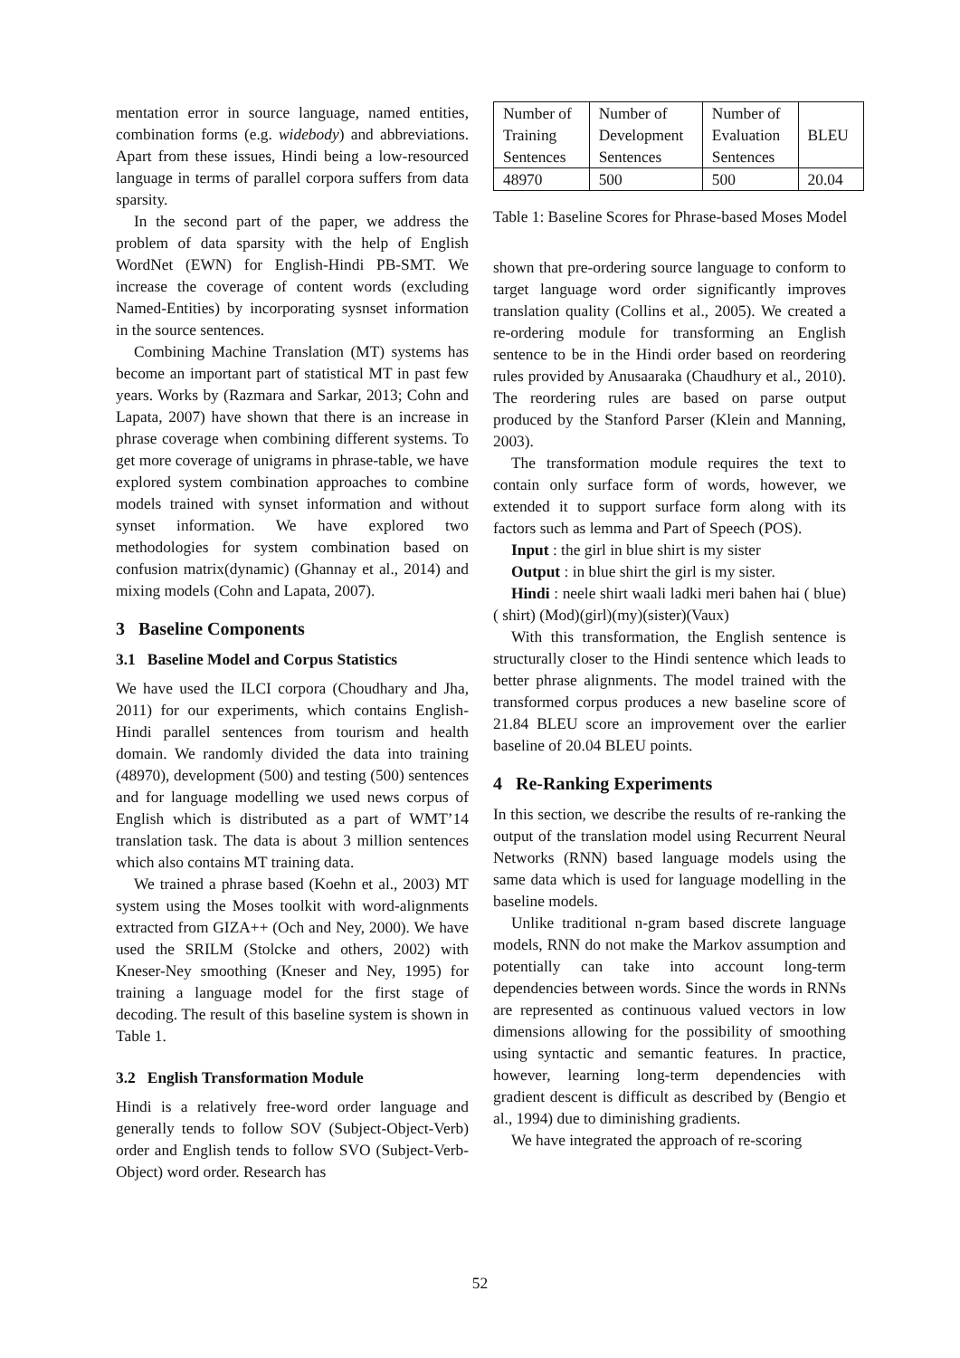mentation error in source language, named entities, combination forms (e.g. widebody) and abbreviations. Apart from these issues, Hindi being a low-resourced language in terms of parallel corpora suffers from data sparsity.
In the second part of the paper, we address the problem of data sparsity with the help of English WordNet (EWN) for English-Hindi PB-SMT. We increase the coverage of content words (excluding Named-Entities) by incorporating sysnset information in the source sentences.
Combining Machine Translation (MT) systems has become an important part of statistical MT in past few years. Works by (Razmara and Sarkar, 2013; Cohn and Lapata, 2007) have shown that there is an increase in phrase coverage when combining different systems. To get more coverage of unigrams in phrase-table, we have explored system combination approaches to combine models trained with synset information and without synset information. We have explored two methodologies for system combination based on confusion matrix(dynamic) (Ghannay et al., 2014) and mixing models (Cohn and Lapata, 2007).
3 Baseline Components
3.1 Baseline Model and Corpus Statistics
We have used the ILCI corpora (Choudhary and Jha, 2011) for our experiments, which contains English-Hindi parallel sentences from tourism and health domain. We randomly divided the data into training (48970), development (500) and testing (500) sentences and for language modelling we used news corpus of English which is distributed as a part of WMT’14 translation task. The data is about 3 million sentences which also contains MT training data.
We trained a phrase based (Koehn et al., 2003) MT system using the Moses toolkit with word-alignments extracted from GIZA++ (Och and Ney, 2000). We have used the SRILM (Stolcke and others, 2002) with Kneser-Ney smoothing (Kneser and Ney, 1995) for training a language model for the first stage of decoding. The result of this baseline system is shown in Table 1.
3.2 English Transformation Module
Hindi is a relatively free-word order language and generally tends to follow SOV (Subject-Object-Verb) order and English tends to follow SVO (Subject-Verb-Object) word order. Research has
| Number of Training Sentences | Number of Development Sentences | Number of Evaluation Sentences | BLEU |
| 48970 | 500 | 500 | 20.04 |
Table 1: Baseline Scores for Phrase-based Moses Model
shown that pre-ordering source language to conform to target language word order significantly improves translation quality (Collins et al., 2005). We created a re-ordering module for transforming an English sentence to be in the Hindi order based on reordering rules provided by Anusaaraka (Chaudhury et al., 2010). The reordering rules are based on parse output produced by the Stanford Parser (Klein and Manning, 2003).
The transformation module requires the text to contain only surface form of words, however, we extended it to support surface form along with its factors such as lemma and Part of Speech (POS).
Input : the girl in blue shirt is my sister
Output : in blue shirt the girl is my sister.
Hindi : neele shirt waali ladki meri bahen hai ( blue) ( shirt) (Mod)(girl)(my)(sister)(Vaux)
With this transformation, the English sentence is structurally closer to the Hindi sentence which leads to better phrase alignments. The model trained with the transformed corpus produces a new baseline score of 21.84 BLEU score an improvement over the earlier baseline of 20.04 BLEU points.
4 Re-Ranking Experiments
In this section, we describe the results of re-ranking the output of the translation model using Recurrent Neural Networks (RNN) based language models using the same data which is used for language modelling in the baseline models.
Unlike traditional n-gram based discrete language models, RNN do not make the Markov assumption and potentially can take into account long-term dependencies between words. Since the words in RNNs are represented as continuous valued vectors in low dimensions allowing for the possibility of smoothing using syntactic and semantic features. In practice, however, learning long-term dependencies with gradient descent is difficult as described by (Bengio et al., 1994) due to diminishing gradients.
We have integrated the approach of re-scoring
52